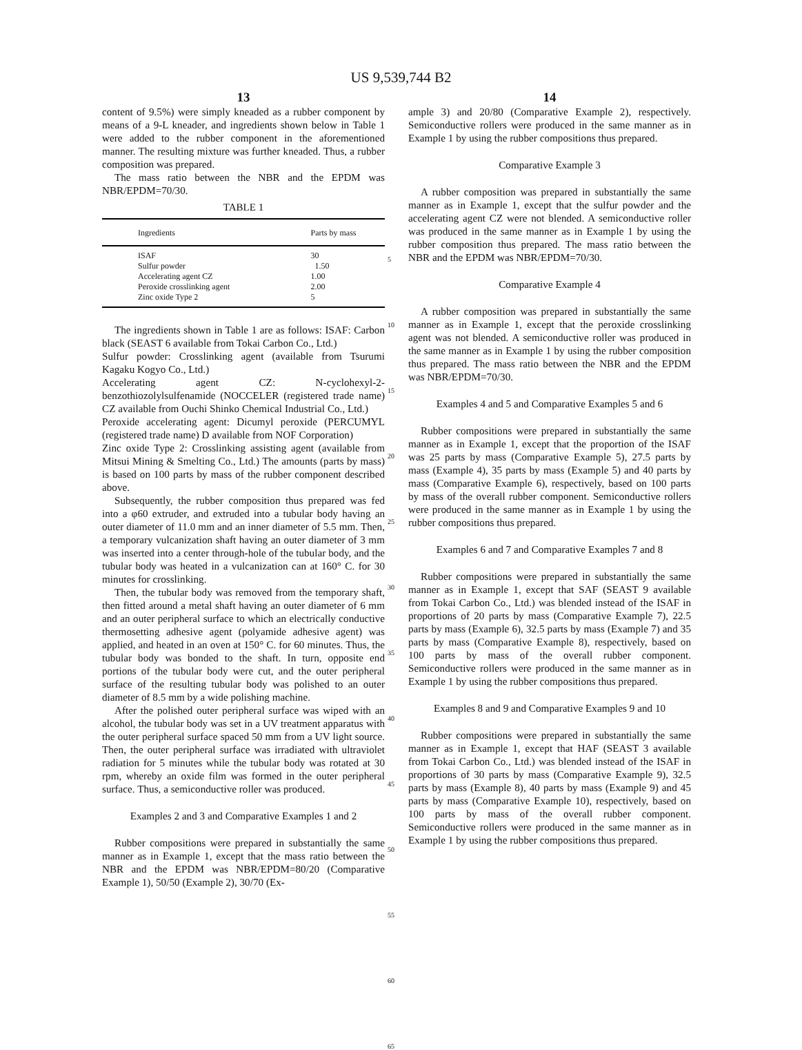US 9,539,744 B2
13
content of 9.5%) were simply kneaded as a rubber component by means of a 9-L kneader, and ingredients shown below in Table 1 were added to the rubber component in the aforementioned manner. The resulting mixture was further kneaded. Thus, a rubber composition was prepared.
The mass ratio between the NBR and the EPDM was NBR/EPDM=70/30.
TABLE 1
| Ingredients | Parts by mass |
| --- | --- |
| ISAF | 30 |
| Sulfur powder | 1.50 |
| Accelerating agent CZ | 1.00 |
| Peroxide crosslinking agent | 2.00 |
| Zinc oxide Type 2 | 5 |
The ingredients shown in Table 1 are as follows: ISAF: Carbon black (SEAST 6 available from Tokai Carbon Co., Ltd.)
Sulfur powder: Crosslinking agent (available from Tsurumi Kagaku Kogyo Co., Ltd.)
Accelerating agent CZ: N-cyclohexyl-2-benzothiozolylsulfenamide (NOCCELER (registered trade name) CZ available from Ouchi Shinko Chemical Industrial Co., Ltd.)
Peroxide accelerating agent: Dicumyl peroxide (PERCUMYL (registered trade name) D available from NOF Corporation)
Zinc oxide Type 2: Crosslinking assisting agent (available from Mitsui Mining & Smelting Co., Ltd.) The amounts (parts by mass) is based on 100 parts by mass of the rubber component described above.
Subsequently, the rubber composition thus prepared was fed into a φ60 extruder, and extruded into a tubular body having an outer diameter of 11.0 mm and an inner diameter of 5.5 mm. Then, a temporary vulcanization shaft having an outer diameter of 3 mm was inserted into a center through-hole of the tubular body, and the tubular body was heated in a vulcanization can at 160° C. for 30 minutes for crosslinking.
Then, the tubular body was removed from the temporary shaft, then fitted around a metal shaft having an outer diameter of 6 mm and an outer peripheral surface to which an electrically conductive thermosetting adhesive agent (polyamide adhesive agent) was applied, and heated in an oven at 150° C. for 60 minutes. Thus, the tubular body was bonded to the shaft. In turn, opposite end portions of the tubular body were cut, and the outer peripheral surface of the resulting tubular body was polished to an outer diameter of 8.5 mm by a wide polishing machine.
After the polished outer peripheral surface was wiped with an alcohol, the tubular body was set in a UV treatment apparatus with the outer peripheral surface spaced 50 mm from a UV light source. Then, the outer peripheral surface was irradiated with ultraviolet radiation for 5 minutes while the tubular body was rotated at 30 rpm, whereby an oxide film was formed in the outer peripheral surface. Thus, a semiconductive roller was produced.
Examples 2 and 3 and Comparative Examples 1 and 2
Rubber compositions were prepared in substantially the same manner as in Example 1, except that the mass ratio between the NBR and the EPDM was NBR/EPDM=80/20 (Comparative Example 1), 50/50 (Example 2), 30/70 (Ex-
5
10
15
20
25
30
35
40
45
50
55
60
65
14
ample 3) and 20/80 (Comparative Example 2), respectively. Semiconductive rollers were produced in the same manner as in Example 1 by using the rubber compositions thus prepared.
Comparative Example 3
A rubber composition was prepared in substantially the same manner as in Example 1, except that the sulfur powder and the accelerating agent CZ were not blended. A semiconductive roller was produced in the same manner as in Example 1 by using the rubber composition thus prepared. The mass ratio between the NBR and the EPDM was NBR/EPDM=70/30.
Comparative Example 4
A rubber composition was prepared in substantially the same manner as in Example 1, except that the peroxide crosslinking agent was not blended. A semiconductive roller was produced in the same manner as in Example 1 by using the rubber composition thus prepared. The mass ratio between the NBR and the EPDM was NBR/EPDM=70/30.
Examples 4 and 5 and Comparative Examples 5 and 6
Rubber compositions were prepared in substantially the same manner as in Example 1, except that the proportion of the ISAF was 25 parts by mass (Comparative Example 5), 27.5 parts by mass (Example 4), 35 parts by mass (Example 5) and 40 parts by mass (Comparative Example 6), respectively, based on 100 parts by mass of the overall rubber component. Semiconductive rollers were produced in the same manner as in Example 1 by using the rubber compositions thus prepared.
Examples 6 and 7 and Comparative Examples 7 and 8
Rubber compositions were prepared in substantially the same manner as in Example 1, except that SAF (SEAST 9 available from Tokai Carbon Co., Ltd.) was blended instead of the ISAF in proportions of 20 parts by mass (Comparative Example 7), 22.5 parts by mass (Example 6), 32.5 parts by mass (Example 7) and 35 parts by mass (Comparative Example 8), respectively, based on 100 parts by mass of the overall rubber component. Semiconductive rollers were produced in the same manner as in Example 1 by using the rubber compositions thus prepared.
Examples 8 and 9 and Comparative Examples 9 and 10
Rubber compositions were prepared in substantially the same manner as in Example 1, except that HAF (SEAST 3 available from Tokai Carbon Co., Ltd.) was blended instead of the ISAF in proportions of 30 parts by mass (Comparative Example 9), 32.5 parts by mass (Example 8), 40 parts by mass (Example 9) and 45 parts by mass (Comparative Example 10), respectively, based on 100 parts by mass of the overall rubber component. Semiconductive rollers were produced in the same manner as in Example 1 by using the rubber compositions thus prepared.